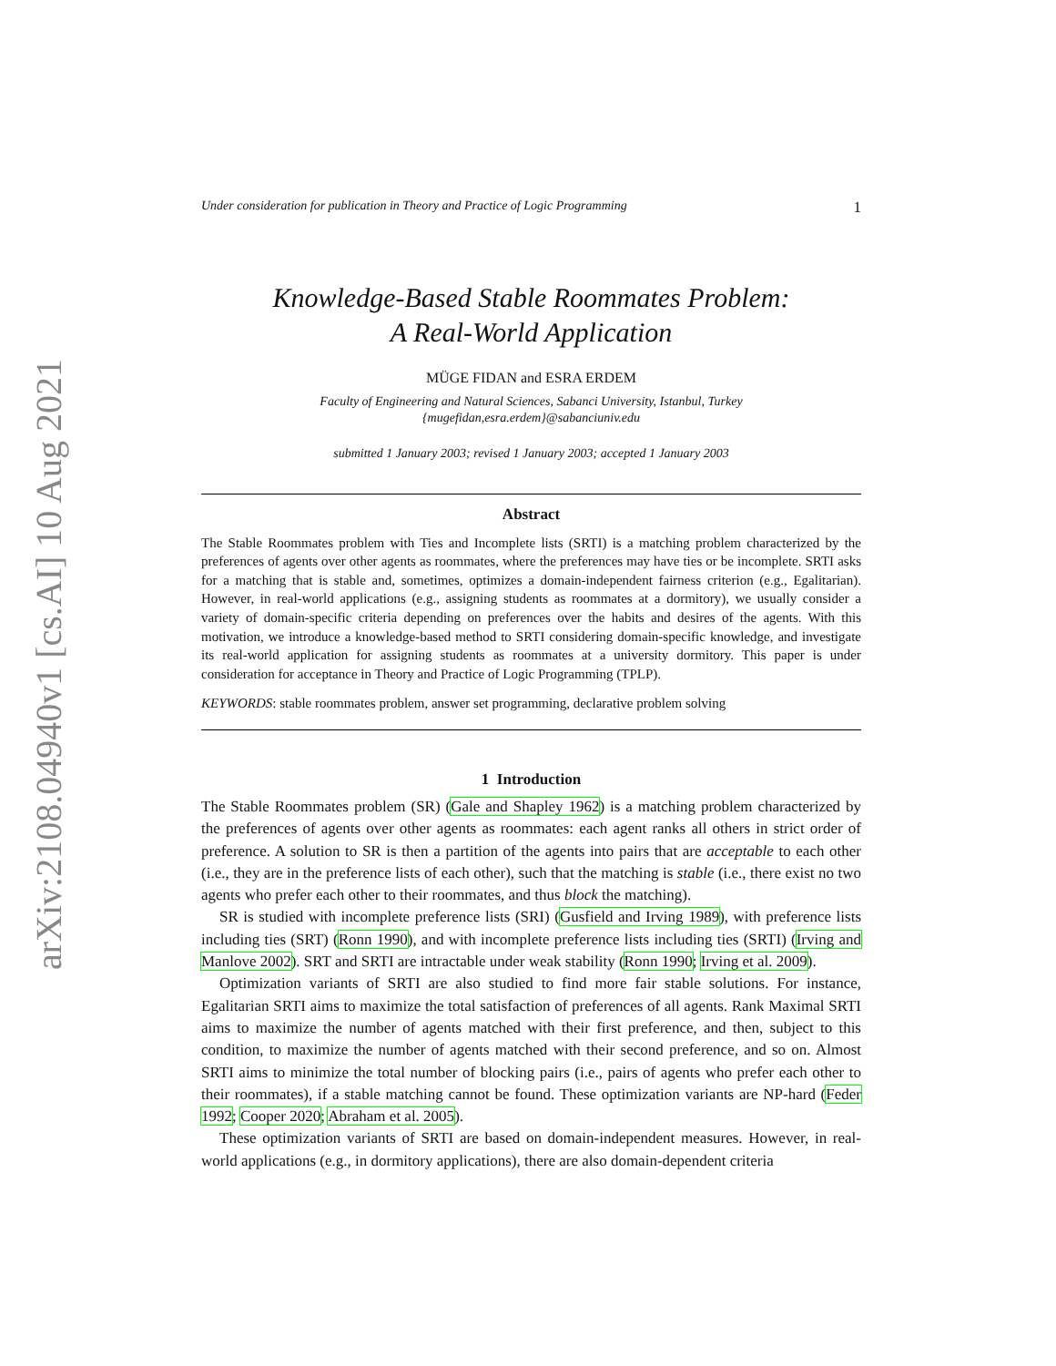arXiv:2108.04940v1 [cs.AI] 10 Aug 2021
Under consideration for publication in Theory and Practice of Logic Programming 1
Knowledge-Based Stable Roommates Problem:
A Real-World Application
MÜGE FIDAN and ESRA ERDEM
Faculty of Engineering and Natural Sciences, Sabanci University, Istanbul, Turkey
{mugefidan,esra.erdem}@sabanciuniv.edu
submitted 1 January 2003; revised 1 January 2003; accepted 1 January 2003
Abstract
The Stable Roommates problem with Ties and Incomplete lists (SRTI) is a matching problem characterized by the preferences of agents over other agents as roommates, where the preferences may have ties or be incomplete. SRTI asks for a matching that is stable and, sometimes, optimizes a domain-independent fairness criterion (e.g., Egalitarian). However, in real-world applications (e.g., assigning students as roommates at a dormitory), we usually consider a variety of domain-specific criteria depending on preferences over the habits and desires of the agents. With this motivation, we introduce a knowledge-based method to SRTI considering domain-specific knowledge, and investigate its real-world application for assigning students as roommates at a university dormitory. This paper is under consideration for acceptance in Theory and Practice of Logic Programming (TPLP).
KEYWORDS: stable roommates problem, answer set programming, declarative problem solving
1 Introduction
The Stable Roommates problem (SR) (Gale and Shapley 1962) is a matching problem characterized by the preferences of agents over other agents as roommates: each agent ranks all others in strict order of preference. A solution to SR is then a partition of the agents into pairs that are acceptable to each other (i.e., they are in the preference lists of each other), such that the matching is stable (i.e., there exist no two agents who prefer each other to their roommates, and thus block the matching).
SR is studied with incomplete preference lists (SRI) (Gusfield and Irving 1989), with preference lists including ties (SRT) (Ronn 1990), and with incomplete preference lists including ties (SRTI) (Irving and Manlove 2002). SRT and SRTI are intractable under weak stability (Ronn 1990; Irving et al. 2009).
Optimization variants of SRTI are also studied to find more fair stable solutions. For instance, Egalitarian SRTI aims to maximize the total satisfaction of preferences of all agents. Rank Maximal SRTI aims to maximize the number of agents matched with their first preference, and then, subject to this condition, to maximize the number of agents matched with their second preference, and so on. Almost SRTI aims to minimize the total number of blocking pairs (i.e., pairs of agents who prefer each other to their roommates), if a stable matching cannot be found. These optimization variants are NP-hard (Feder 1992; Cooper 2020; Abraham et al. 2005).
These optimization variants of SRTI are based on domain-independent measures. However, in real-world applications (e.g., in dormitory applications), there are also domain-dependent criteria